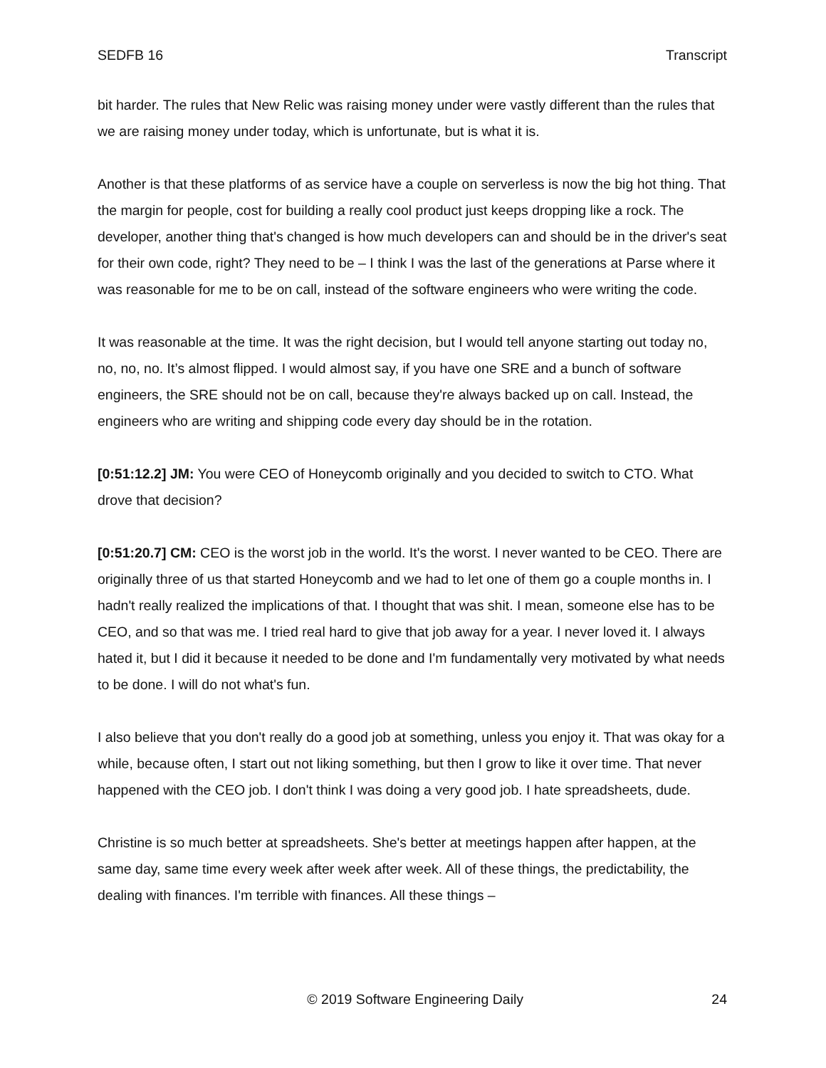SEDFB 16 Transcript
bit harder. The rules that New Relic was raising money under were vastly different than the rules that we are raising money under today, which is unfortunate, but is what it is.
Another is that these platforms of as service have a couple on serverless is now the big hot thing. That the margin for people, cost for building a really cool product just keeps dropping like a rock. The developer, another thing that's changed is how much developers can and should be in the driver's seat for their own code, right? They need to be – I think I was the last of the generations at Parse where it was reasonable for me to be on call, instead of the software engineers who were writing the code.
It was reasonable at the time. It was the right decision, but I would tell anyone starting out today no, no, no, no. It’s almost flipped. I would almost say, if you have one SRE and a bunch of software engineers, the SRE should not be on call, because they're always backed up on call. Instead, the engineers who are writing and shipping code every day should be in the rotation.
[0:51:12.2] JM: You were CEO of Honeycomb originally and you decided to switch to CTO. What drove that decision?
[0:51:20.7] CM: CEO is the worst job in the world. It's the worst. I never wanted to be CEO. There are originally three of us that started Honeycomb and we had to let one of them go a couple months in. I hadn't really realized the implications of that. I thought that was shit. I mean, someone else has to be CEO, and so that was me. I tried real hard to give that job away for a year. I never loved it. I always hated it, but I did it because it needed to be done and I'm fundamentally very motivated by what needs to be done. I will do not what's fun.
I also believe that you don't really do a good job at something, unless you enjoy it. That was okay for a while, because often, I start out not liking something, but then I grow to like it over time. That never happened with the CEO job. I don't think I was doing a very good job. I hate spreadsheets, dude.
Christine is so much better at spreadsheets. She's better at meetings happen after happen, at the same day, same time every week after week after week. All of these things, the predictability, the dealing with finances. I'm terrible with finances. All these things –
© 2019 Software Engineering Daily 24